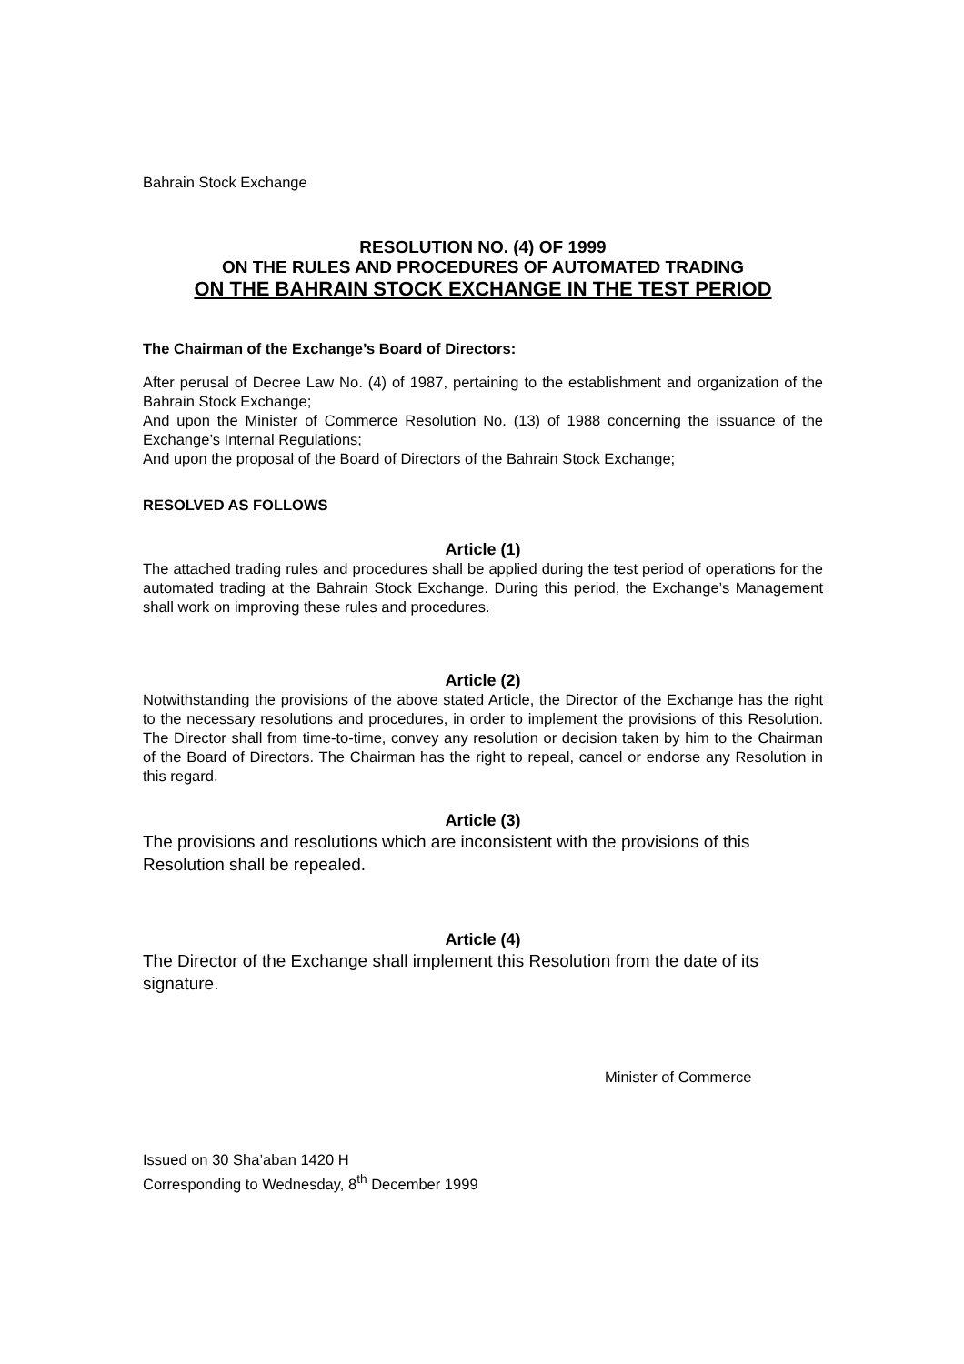Bahrain Stock Exchange
RESOLUTION NO. (4) OF 1999
ON THE RULES AND PROCEDURES OF AUTOMATED TRADING
ON THE BAHRAIN STOCK EXCHANGE IN THE TEST PERIOD
The Chairman of the Exchange’s Board of Directors:
After perusal of Decree Law No. (4) of 1987, pertaining to the establishment and organization of the Bahrain Stock Exchange;
And upon the Minister of Commerce Resolution No. (13) of 1988 concerning the issuance of the Exchange’s Internal Regulations;
And upon the proposal of the Board of Directors of the Bahrain Stock Exchange;
RESOLVED AS FOLLOWS
Article (1)
The attached trading rules and procedures shall be applied during the test period of operations for the automated trading at the Bahrain Stock Exchange. During this period, the Exchange’s Management shall work on improving these rules and procedures.
Article (2)
Notwithstanding the provisions of the above stated Article, the Director of the Exchange has the right to the necessary resolutions and procedures, in order to implement the provisions of this Resolution. The Director shall from time-to-time, convey any resolution or decision taken by him to the Chairman of the Board of Directors. The Chairman has the right to repeal, cancel or endorse any Resolution in this regard.
Article (3)
The provisions and resolutions which are inconsistent with the provisions of this Resolution shall be repealed.
Article (4)
The Director of the Exchange shall implement this Resolution from the date of its signature.
Minister of Commerce
Issued on 30 Sha’aban 1420 H
Corresponding to Wednesday, 8<sup>th</sup> December 1999